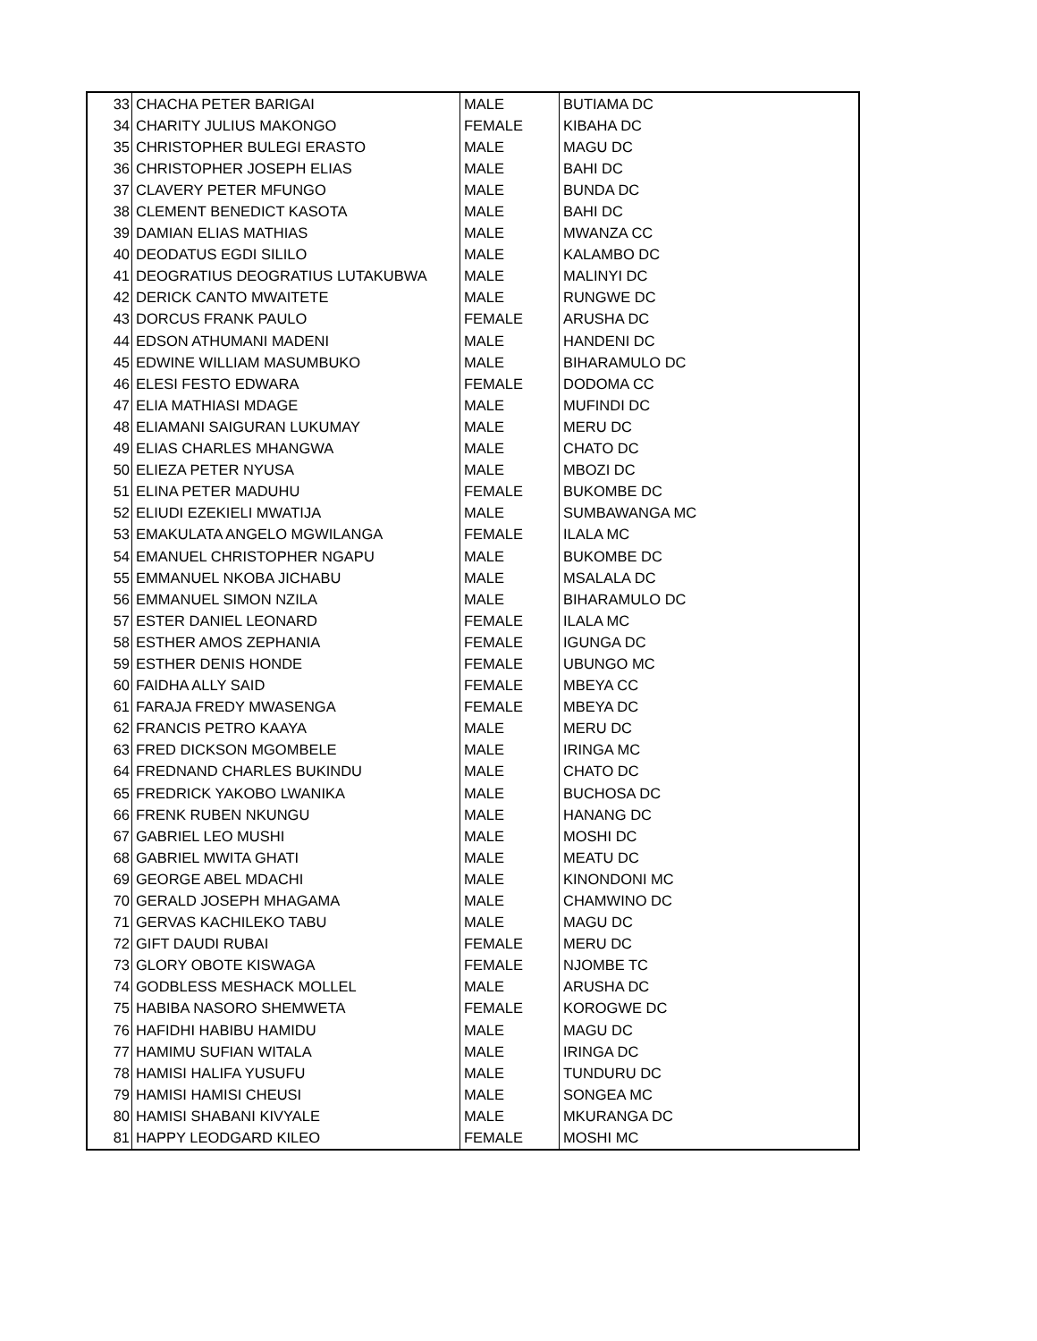| 33 | CHACHA PETER BARIGAI | MALE | BUTIAMA DC |
| 34 | CHARITY JULIUS MAKONGO | FEMALE | KIBAHA DC |
| 35 | CHRISTOPHER BULEGI ERASTO | MALE | MAGU DC |
| 36 | CHRISTOPHER JOSEPH ELIAS | MALE | BAHI DC |
| 37 | CLAVERY PETER MFUNGO | MALE | BUNDA DC |
| 38 | CLEMENT BENEDICT KASOTA | MALE | BAHI DC |
| 39 | DAMIAN ELIAS MATHIAS | MALE | MWANZA CC |
| 40 | DEODATUS EGDI SILILO | MALE | KALAMBO DC |
| 41 | DEOGRATIUS DEOGRATIUS LUTAKUBWA | MALE | MALINYI DC |
| 42 | DERICK CANTO MWAITETE | MALE | RUNGWE DC |
| 43 | DORCUS FRANK PAULO | FEMALE | ARUSHA DC |
| 44 | EDSON ATHUMANI MADENI | MALE | HANDENI DC |
| 45 | EDWINE WILLIAM MASUMBUKO | MALE | BIHARAMULO DC |
| 46 | ELESI FESTO EDWARA | FEMALE | DODOMA CC |
| 47 | ELIA MATHIASI MDAGE | MALE | MUFINDI DC |
| 48 | ELIAMANI SAIGURAN LUKUMAY | MALE | MERU DC |
| 49 | ELIAS CHARLES MHANGWA | MALE | CHATO DC |
| 50 | ELIEZA PETER NYUSA | MALE | MBOZI DC |
| 51 | ELINA PETER MADUHU | FEMALE | BUKOMBE DC |
| 52 | ELIUDI EZEKIELI MWATIJA | MALE | SUMBAWANGA MC |
| 53 | EMAKULATA ANGELO MGWILANGA | FEMALE | ILALA MC |
| 54 | EMANUEL CHRISTOPHER NGAPU | MALE | BUKOMBE DC |
| 55 | EMMANUEL NKOBA JICHABU | MALE | MSALALA DC |
| 56 | EMMANUEL SIMON NZILA | MALE | BIHARAMULO DC |
| 57 | ESTER DANIEL LEONARD | FEMALE | ILALA MC |
| 58 | ESTHER AMOS ZEPHANIA | FEMALE | IGUNGA DC |
| 59 | ESTHER DENIS HONDE | FEMALE | UBUNGO MC |
| 60 | FAIDHA ALLY SAID | FEMALE | MBEYA CC |
| 61 | FARAJA FREDY MWASENGA | FEMALE | MBEYA DC |
| 62 | FRANCIS PETRO KAAYA | MALE | MERU DC |
| 63 | FRED DICKSON MGOMBELE | MALE | IRINGA MC |
| 64 | FREDNAND CHARLES BUKINDU | MALE | CHATO DC |
| 65 | FREDRICK YAKOBO LWANIKA | MALE | BUCHOSA DC |
| 66 | FRENK RUBEN NKUNGU | MALE | HANANG DC |
| 67 | GABRIEL LEO MUSHI | MALE | MOSHI DC |
| 68 | GABRIEL MWITA GHATI | MALE | MEATU DC |
| 69 | GEORGE ABEL MDACHI | MALE | KINONDONI MC |
| 70 | GERALD JOSEPH MHAGAMA | MALE | CHAMWINO DC |
| 71 | GERVAS KACHILEKO TABU | MALE | MAGU DC |
| 72 | GIFT DAUDI RUBAI | FEMALE | MERU DC |
| 73 | GLORY OBOTE KISWAGA | FEMALE | NJOMBE TC |
| 74 | GODBLESS MESHACK MOLLEL | MALE | ARUSHA DC |
| 75 | HABIBA NASORO SHEMWETA | FEMALE | KOROGWE DC |
| 76 | HAFIDHI HABIBU HAMIDU | MALE | MAGU DC |
| 77 | HAMIMU SUFIAN WITALA | MALE | IRINGA DC |
| 78 | HAMISI HALIFA YUSUFU | MALE | TUNDURU DC |
| 79 | HAMISI HAMISI CHEUSI | MALE | SONGEA MC |
| 80 | HAMISI SHABANI KIVYALE | MALE | MKURANGA DC |
| 81 | HAPPY LEODGARD KILEO | FEMALE | MOSHI MC |